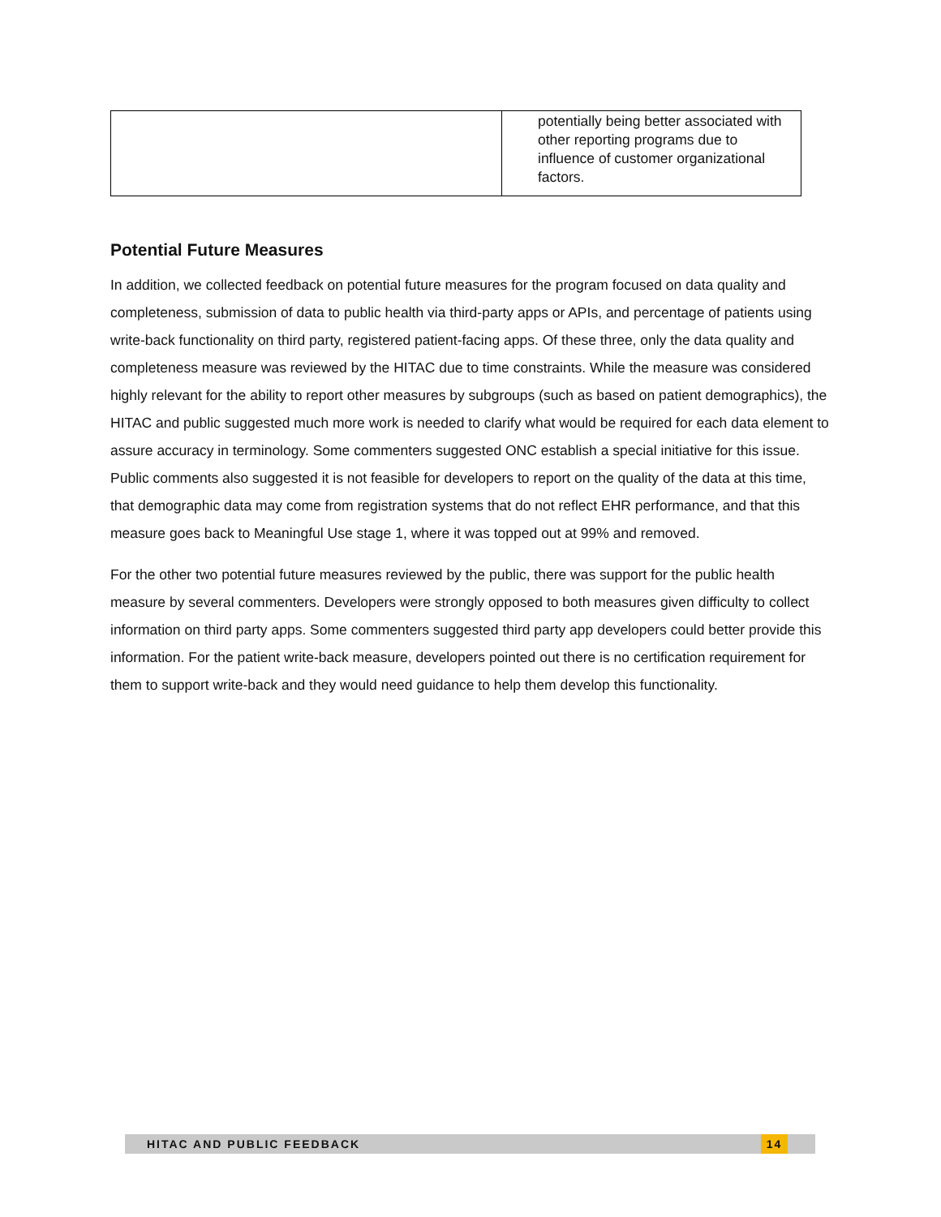| | potentially being better associated with other reporting programs due to influence of customer organizational factors. |
Potential Future Measures
In addition, we collected feedback on potential future measures for the program focused on data quality and completeness, submission of data to public health via third-party apps or APIs, and percentage of patients using write-back functionality on third party, registered patient-facing apps. Of these three, only the data quality and completeness measure was reviewed by the HITAC due to time constraints. While the measure was considered highly relevant for the ability to report other measures by subgroups (such as based on patient demographics), the HITAC and public suggested much more work is needed to clarify what would be required for each data element to assure accuracy in terminology. Some commenters suggested ONC establish a special initiative for this issue. Public comments also suggested it is not feasible for developers to report on the quality of the data at this time, that demographic data may come from registration systems that do not reflect EHR performance, and that this measure goes back to Meaningful Use stage 1, where it was topped out at 99% and removed.
For the other two potential future measures reviewed by the public, there was support for the public health measure by several commenters. Developers were strongly opposed to both measures given difficulty to collect information on third party apps. Some commenters suggested third party app developers could better provide this information. For the patient write-back measure, developers pointed out there is no certification requirement for them to support write-back and they would need guidance to help them develop this functionality.
HITAC AND PUBLIC FEEDBACK 14